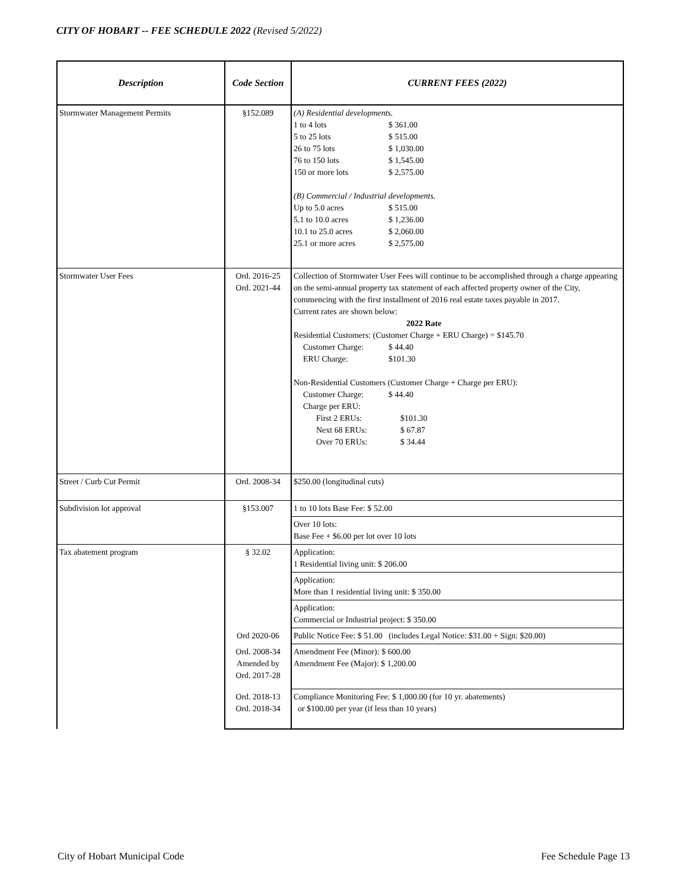CITY OF HOBART -- FEE SCHEDULE 2022 (Revised 5/2022)
| Description | Code Section | CURRENT FEES (2022) |
| --- | --- | --- |
| Stormwater Management Permits | §152.089 | (A) Residential developments. 1 to 4 lots $ 361.00 5 to 25 lots $ 515.00 26 to 75 lots $ 1,030.00 76 to 150 lots $ 1,545.00 150 or more lots $ 2,575.00 (B) Commercial / Industrial developments. Up to 5.0 acres $ 515.00 5.1 to 10.0 acres $ 1,236.00 10.1 to 25.0 acres $ 2,060.00 25.1 or more acres $ 2,575.00 |
| Stormwater User Fees | Ord. 2016-25 Ord. 2021-44 | Collection of Stormwater User Fees will continue to be accomplished through a charge appearing on the semi-annual property tax statement of each affected property owner of the City, commencing with the first installment of 2016 real estate taxes payable in 2017. Current rates are shown below: 2022 Rate Residential Customers: (Customer Charge + ERU Charge) = $145.70 Customer Charge: $ 44.40 ERU Charge: $101.30 Non-Residential Customers (Customer Charge + Charge per ERU): Customer Charge: $ 44.40 Charge per ERU: First 2 ERUs: $101.30 Next 68 ERUs: $ 67.87 Over 70 ERUs: $ 34.44 |
| Street / Curb Cut Permit | Ord. 2008-34 | $250.00 (longitudinal cuts) |
| Subdivision lot approval | §153.007 | 1 to 10 lots Base Fee: $ 52.00 |
| | | Over 10 lots: Base Fee + $6.00 per lot over 10 lots |
| Tax abatement program | § 32.02 | Application: 1 Residential living unit: $ 206.00 |
| | | Application: More than 1 residential living unit: $ 350.00 |
| | | Application: Commercial or Industrial project: $ 350.00 |
| | Ord 2020-06 | Public Notice Fee: $ 51.00 (includes Legal Notice: $31.00 + Sign: $20.00) |
| | Ord. 2008-34 Amended by Ord. 2017-28 | Amendment Fee (Minor): $ 600.00 Amendment Fee (Major): $ 1,200.00 |
| | Ord. 2018-13 Ord. 2018-34 | Compliance Monitoring Fee: $ 1,000.00 (for 10 yr. abatements) or $100.00 per year (if less than 10 years) |
City of Hobart Municipal Code Fee Schedule Page 13